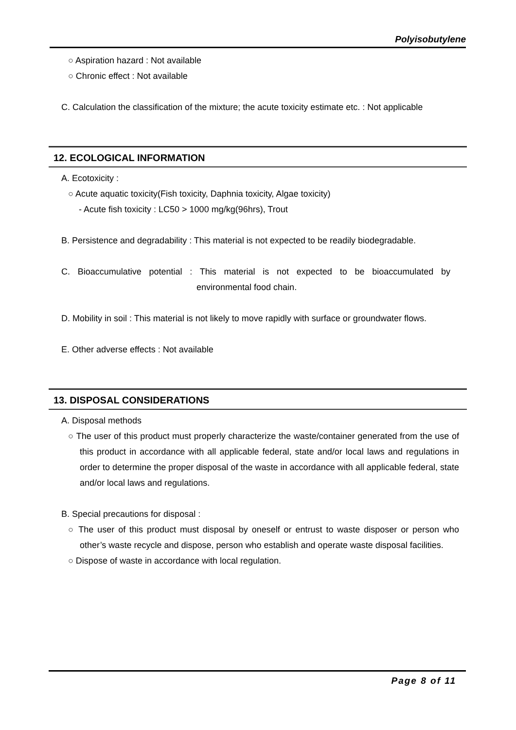Polyisobutylene
○ Aspiration hazard : Not available
○ Chronic effect : Not available
C. Calculation the classification of the mixture; the acute toxicity estimate etc. : Not applicable
12. ECOLOGICAL INFORMATION
A. Ecotoxicity :
○ Acute aquatic toxicity(Fish toxicity, Daphnia toxicity, Algae toxicity)
- Acute fish toxicity : LC50 > 1000 mg/kg(96hrs), Trout
B. Persistence and degradability : This material is not expected to be readily biodegradable.
C. Bioaccumulative potential : This material is not expected to be bioaccumulated by
environmental food chain.
D. Mobility in soil : This material is not likely to move rapidly with surface or groundwater flows.
E. Other adverse effects : Not available
13. DISPOSAL CONSIDERATIONS
A. Disposal methods
○ The user of this product must properly characterize the waste/container generated from the use of this product in accordance with all applicable federal, state and/or local laws and regulations in order to determine the proper disposal of the waste in accordance with all applicable federal, state and/or local laws and regulations.
B. Special precautions for disposal :
○ The user of this product must disposal by oneself or entrust to waste disposer or person who other’s waste recycle and dispose, person who establish and operate waste disposal facilities.
○ Dispose of waste in accordance with local regulation.
Page 8 of 11